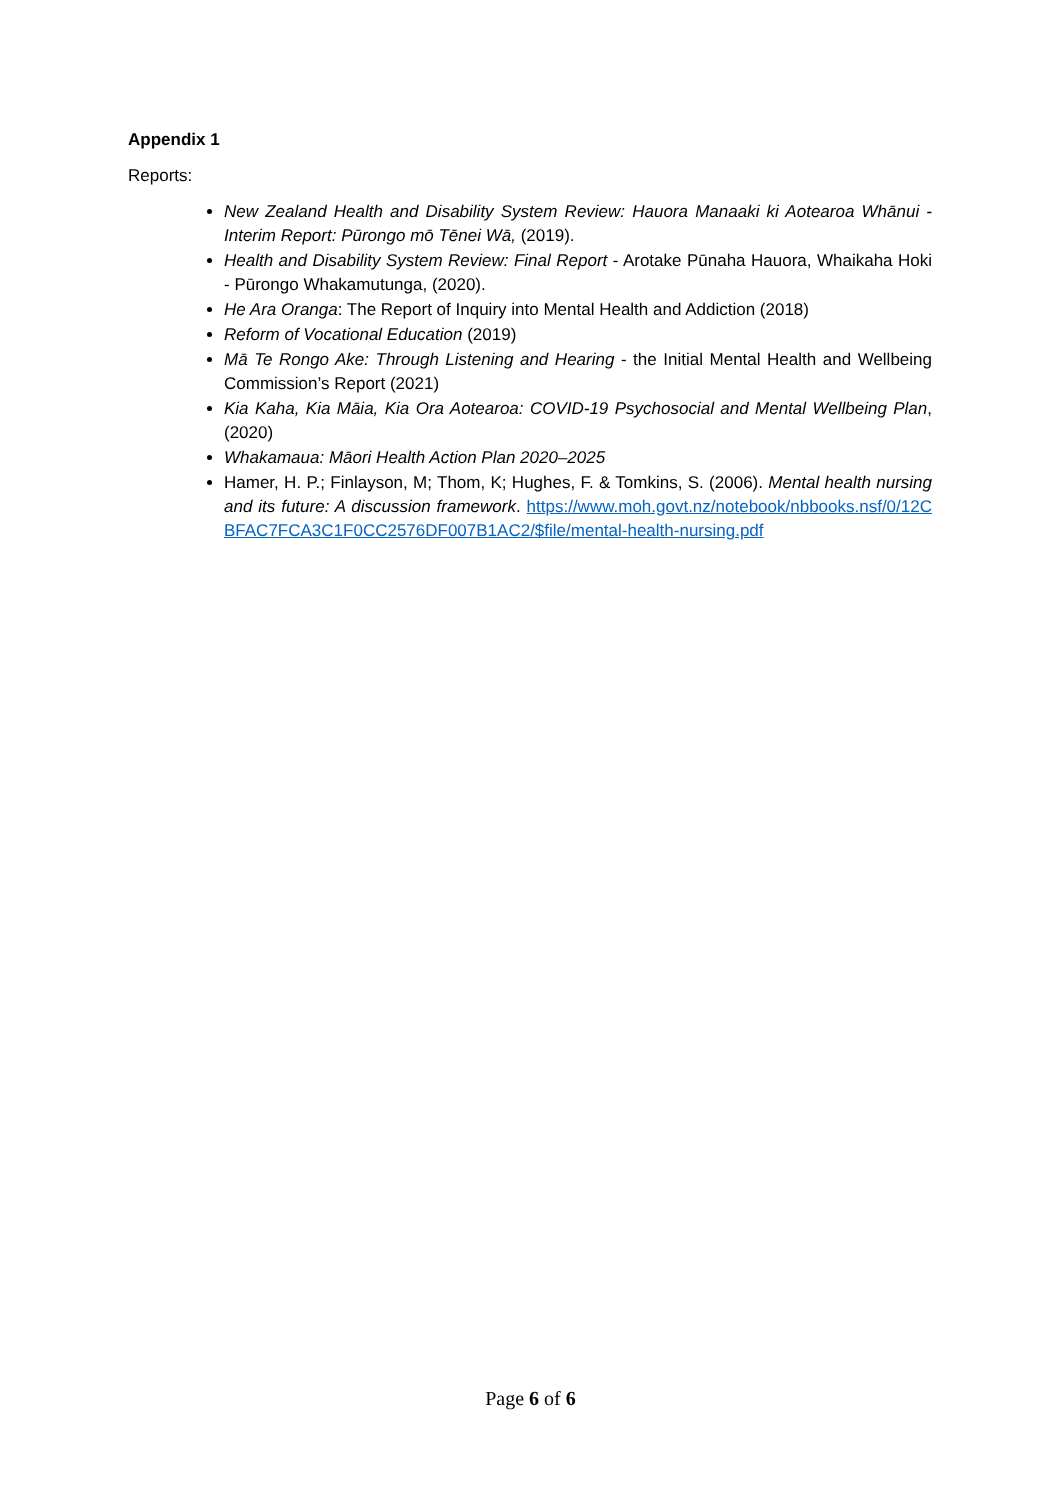Appendix 1
Reports:
New Zealand Health and Disability System Review: Hauora Manaaki ki Aotearoa Whānui - Interim Report: Pūrongo mō Tēnei Wā, (2019).
Health and Disability System Review: Final Report - Arotake Pūnaha Hauora, Whaikaha Hoki - Pūrongo Whakamutunga, (2020).
He Ara Oranga: The Report of Inquiry into Mental Health and Addiction (2018)
Reform of Vocational Education (2019)
Mā Te Rongo Ake: Through Listening and Hearing - the Initial Mental Health and Wellbeing Commission’s Report (2021)
Kia Kaha, Kia Māia, Kia Ora Aotearoa: COVID-19 Psychosocial and Mental Wellbeing Plan, (2020)
Whakamaua: Māori Health Action Plan 2020–2025
Hamer, H. P.; Finlayson, M; Thom, K; Hughes, F. & Tomkins, S. (2006). Mental health nursing and its future: A discussion framework. https://www.moh.govt.nz/notebook/nbbooks.nsf/0/12CBFAC7FCA3C1F0CC2576DF007B1AC2/$file/mental-health-nursing.pdf
Page 6 of 6